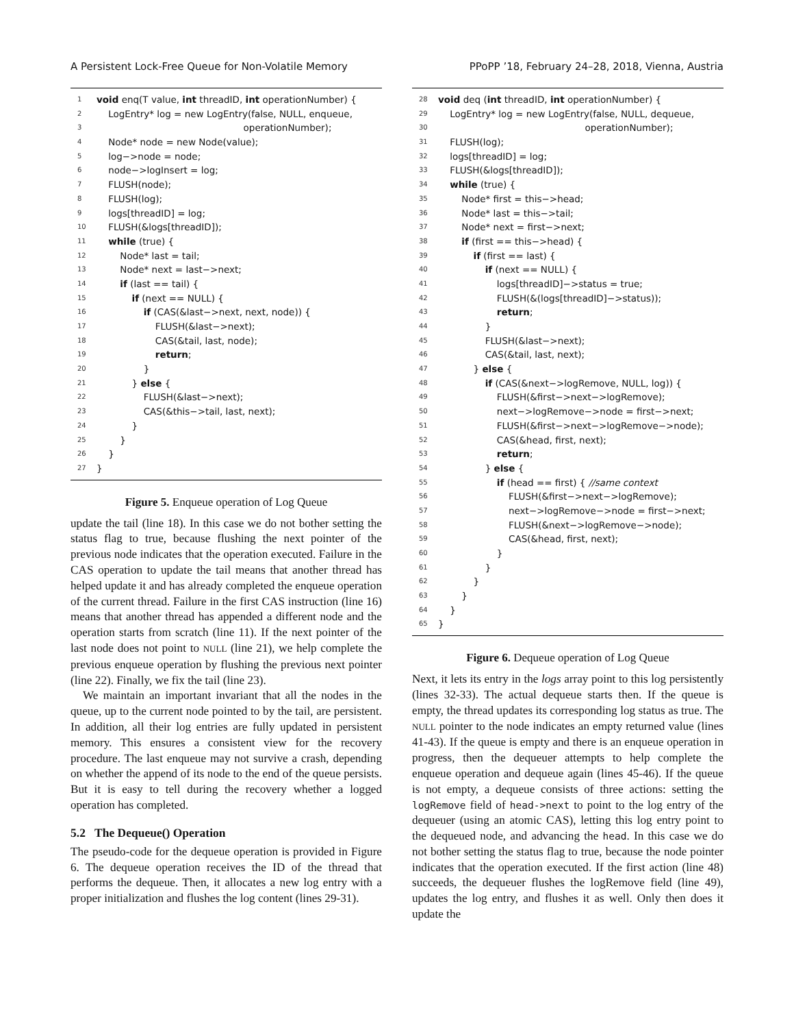A Persistent Lock-Free Queue for Non-Volatile Memory PPoPP ’18, February 24–28, 2018, Vienna, Austria
1 void enq(T value, int threadID, int operationNumber) {
2 LogEntry* log = new LogEntry(false, NULL, enqueue,
3 operationNumber);
4 Node* node = new Node(value);
5 log−>node = node;
6 node−>logInsert = log;
7 FLUSH(node);
8 FLUSH(log);
9 logs[threadID] = log;
10 FLUSH(&logs[threadID]);
11 while (true) {
12 Node* last = tail;
13 Node* next = last−>next;
14 if (last == tail) {
15 if (next == NULL) {
16 if (CAS(&last−>next, next, node)) {
17 FLUSH(&last−>next);
18 CAS(&tail, last, node);
19 return;
20 }
21 } else {
22 FLUSH(&last−>next);
23 CAS(&this−>tail, last, next);
24 }
25 }
26 }
27 }
Figure 5. Enqueue operation of Log Queue
update the tail (line 18). In this case we do not bother setting the status flag to true, because flushing the next pointer of the previous node indicates that the operation executed. Failure in the CAS operation to update the tail means that another thread has helped update it and has already completed the enqueue operation of the current thread. Failure in the first CAS instruction (line 16) means that another thread has appended a different node and the operation starts from scratch (line 11). If the next pointer of the last node does not point to NULL (line 21), we help complete the previous enqueue operation by flushing the previous next pointer (line 22). Finally, we fix the tail (line 23).
We maintain an important invariant that all the nodes in the queue, up to the current node pointed to by the tail, are persistent. In addition, all their log entries are fully updated in persistent memory. This ensures a consistent view for the recovery procedure. The last enqueue may not survive a crash, depending on whether the append of its node to the end of the queue persists. But it is easy to tell during the recovery whether a logged operation has completed.
5.2 The Dequeue() Operation
The pseudo-code for the dequeue operation is provided in Figure 6. The dequeue operation receives the ID of the thread that performs the dequeue. Then, it allocates a new log entry with a proper initialization and flushes the log content (lines 29-31).
28 void deq (int threadID, int operationNumber) {
29 LogEntry* log = new LogEntry(false, NULL, dequeue,
30 operationNumber);
31 FLUSH(log);
32 logs[threadID] = log;
33 FLUSH(&logs[threadID]);
34 while (true) {
35 Node* first = this−>head;
36 Node* last = this−>tail;
37 Node* next = first−>next;
38 if (first == this−>head) {
39 if (first == last) {
40 if (next == NULL) {
41 logs[threadID]−>status = true;
42 FLUSH(&(logs[threadID]−>status));
43 return;
44 }
45 FLUSH(&last−>next);
46 CAS(&tail, last, next);
47 } else {
48 if (CAS(&next−>logRemove, NULL, log)) {
49 FLUSH(&first−>next−>logRemove);
50 next−>logRemove−>node = first−>next;
51 FLUSH(&first−>next−>logRemove−>node);
52 CAS(&head, first, next);
53 return;
54 } else {
55 if (head == first) { //same context
56 FLUSH(&first−>next−>logRemove);
57 next−>logRemove−>node = first−>next;
58 FLUSH(&next−>logRemove−>node);
59 CAS(&head, first, next);
60 }
61 }
62 }
63 }
64 }
65 }
Figure 6. Dequeue operation of Log Queue
Next, it lets its entry in the logs array point to this log persistently (lines 32-33). The actual dequeue starts then. If the queue is empty, the thread updates its corresponding log status as true. The NULL pointer to the node indicates an empty returned value (lines 41-43). If the queue is empty and there is an enqueue operation in progress, then the dequeuer attempts to help complete the enqueue operation and dequeue again (lines 45-46). If the queue is not empty, a dequeue consists of three actions: setting the logRemove field of head->next to point to the log entry of the dequeuer (using an atomic CAS), letting this log entry point to the dequeued node, and advancing the head. In this case we do not bother setting the status flag to true, because the node pointer indicates that the operation executed. If the first action (line 48) succeeds, the dequeuer flushes the logRemove field (line 49), updates the log entry, and flushes it as well. Only then does it update the